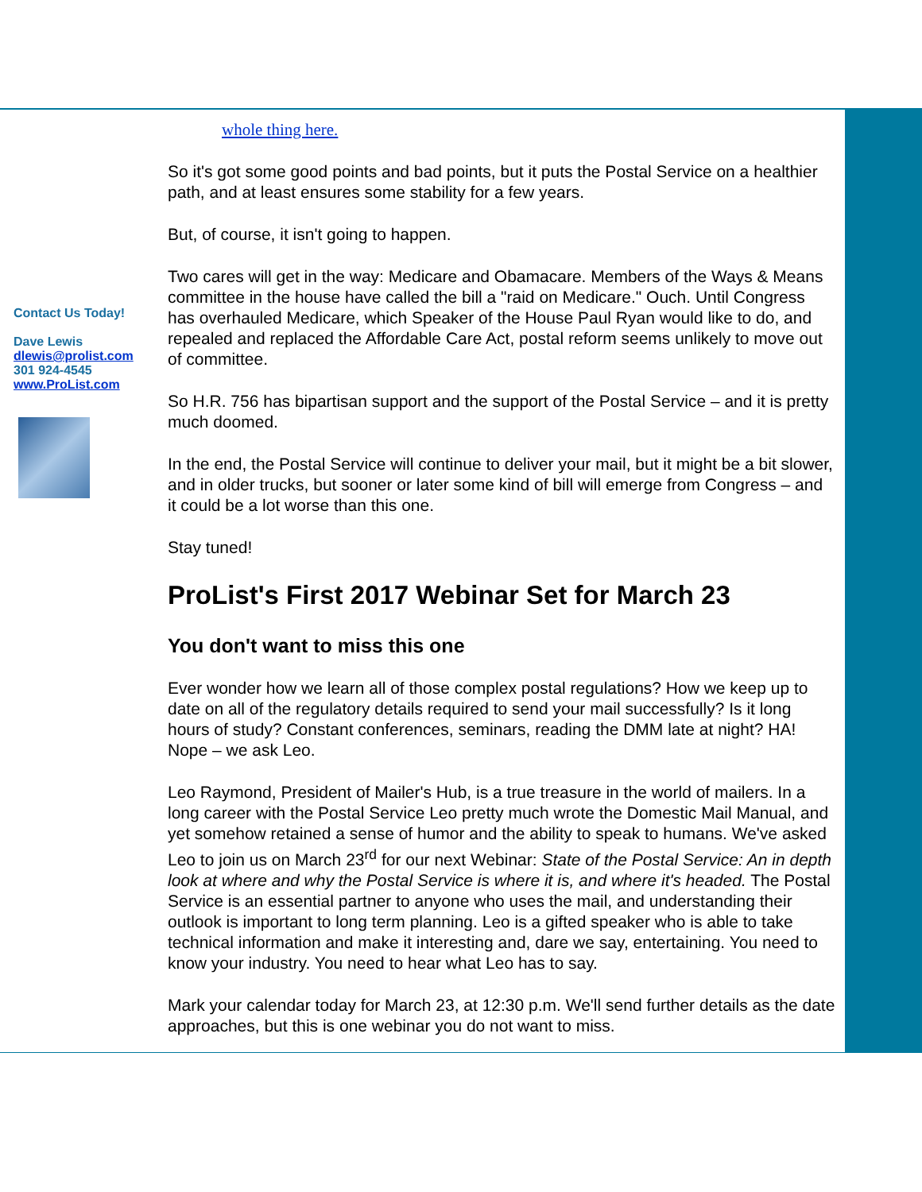Contact Us Today!
Dave Lewis
dlewis@prolist.com
301 924-4545
www.ProList.com
whole thing here.
So it's got some good points and bad points, but it puts the Postal Service on a healthier path, and at least ensures some stability for a few years.
But, of course, it isn't going to happen.
Two cares will get in the way: Medicare and Obamacare. Members of the Ways & Means committee in the house have called the bill a "raid on Medicare." Ouch. Until Congress has overhauled Medicare, which Speaker of the House Paul Ryan would like to do, and repealed and replaced the Affordable Care Act, postal reform seems unlikely to move out of committee.
So H.R. 756 has bipartisan support and the support of the Postal Service – and it is pretty much doomed.
In the end, the Postal Service will continue to deliver your mail, but it might be a bit slower, and in older trucks, but sooner or later some kind of bill will emerge from Congress – and it could be a lot worse than this one.
Stay tuned!
ProList's First 2017 Webinar Set for March 23
You don't want to miss this one
Ever wonder how we learn all of those complex postal regulations? How we keep up to date on all of the regulatory details required to send your mail successfully? Is it long hours of study? Constant conferences, seminars, reading the DMM late at night? HA! Nope – we ask Leo.
Leo Raymond, President of Mailer's Hub, is a true treasure in the world of mailers. In a long career with the Postal Service Leo pretty much wrote the Domestic Mail Manual, and yet somehow retained a sense of humor and the ability to speak to humans. We've asked Leo to join us on March 23<sup>rd</sup> for our next Webinar: State of the Postal Service: An in depth look at where and why the Postal Service is where it is, and where it's headed. The Postal Service is an essential partner to anyone who uses the mail, and understanding their outlook is important to long term planning. Leo is a gifted speaker who is able to take technical information and make it interesting and, dare we say, entertaining. You need to know your industry. You need to hear what Leo has to say.
Mark your calendar today for March 23, at 12:30 p.m. We'll send further details as the date approaches, but this is one webinar you do not want to miss.